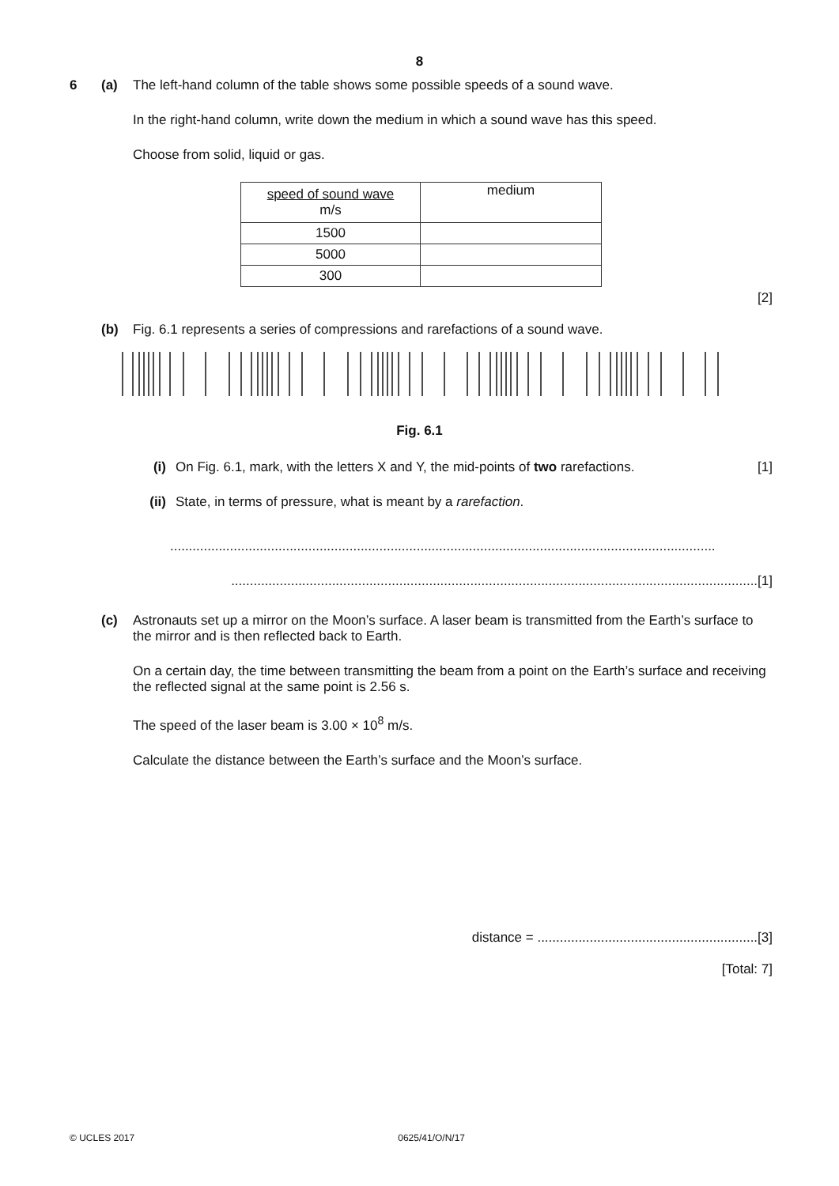8
6 (a) The left-hand column of the table shows some possible speeds of a sound wave.
In the right-hand column, write down the medium in which a sound wave has this speed.
Choose from solid, liquid or gas.
| speed of sound wave m/s | medium |
| 1500 | |
| 5000 | |
| 300 | |
[2]
(b) Fig. 6.1 represents a series of compressions and rarefactions of a sound wave.
Fig. 6.1
(i) On Fig. 6.1, mark, with the letters X and Y, the mid-points of two rarefactions.
[1]
(ii) State, in terms of pressure, what is meant by a rarefaction.
..................................................................................................................................................
.............................................................................................................................................[1]
(c) Astronauts set up a mirror on the Moon’s surface. A laser beam is transmitted from the Earth’s surface to the mirror and is then reflected back to Earth.
On a certain day, the time between transmitting the beam from a point on the Earth’s surface and receiving the reflected signal at the same point is 2.56 s.
The speed of the laser beam is 3.00 × 10<sup>8</sup> m/s.
Calculate the distance between the Earth’s surface and the Moon’s surface.
distance = ...........................................................[3]
[Total: 7]
© UCLES 2017 0625/41/O/N/17